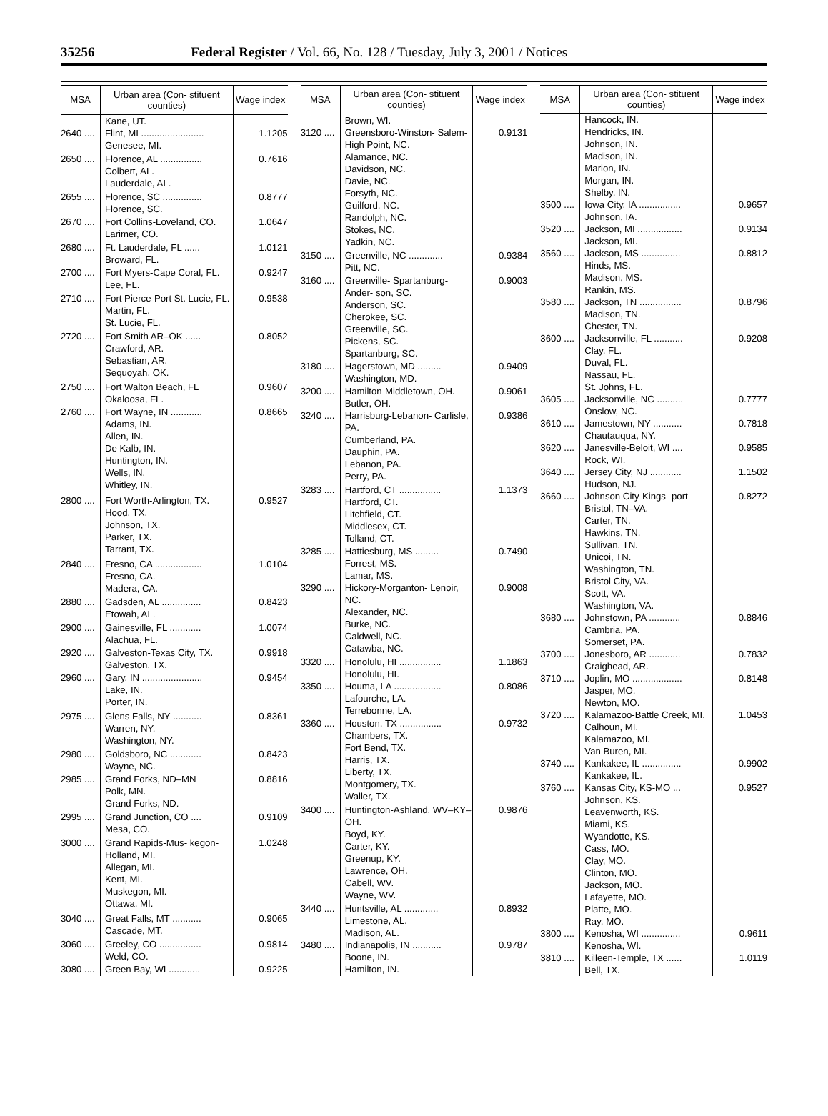35256 Federal Register / Vol. 66, No. 128 / Tuesday, July 3, 2001 / Notices
| MSA | Urban area (Con- stituent counties) | Wage index |
| --- | --- | --- |
| | Kane, UT. | |
| 2640 .... | Flint, MI ........................ Genesee, MI. | 1.1205 |
| 2650 .... | Florence, AL ................ Colbert, AL. Lauderdale, AL. | 0.7616 |
| 2655 .... | Florence, SC ............... Florence, SC. | 0.8777 |
| 2670 .... | Fort Collins-Loveland, CO. Larimer, CO. | 1.0647 |
| 2680 .... | Ft. Lauderdale, FL ...... Broward, FL. | 1.0121 |
| 2700 .... | Fort Myers-Cape Coral, FL. Lee, FL. | 0.9247 |
| 2710 .... | Fort Pierce-Port St. Lucie, FL. Martin, FL. St. Lucie, FL. | 0.9538 |
| 2720 .... | Fort Smith AR–OK ...... Crawford, AR. Sebastian, AR. Sequoyah, OK. | 0.8052 |
| 2750 .... | Fort Walton Beach, FL Okaloosa, FL. | 0.9607 |
| 2760 .... | Fort Wayne, IN ............ Adams, IN. Allen, IN. De Kalb, IN. Huntington, IN. Wells, IN. Whitley, IN. | 0.8665 |
| 2800 .... | Fort Worth-Arlington, TX. Hood, TX. Johnson, TX. Parker, TX. Tarrant, TX. | 0.9527 |
| 2840 .... | Fresno, CA .................. Fresno, CA. Madera, CA. | 1.0104 |
| 2880 .... | Gadsden, AL ............... Etowah, AL. | 0.8423 |
| 2900 .... | Gainesville, FL ............ Alachua, FL. | 1.0074 |
| 2920 .... | Galveston-Texas City, TX. Galveston, TX. | 0.9918 |
| 2960 .... | Gary, IN ....................... Lake, IN. Porter, IN. | 0.9454 |
| 2975 .... | Glens Falls, NY ........... Warren, NY. Washington, NY. | 0.8361 |
| 2980 .... | Goldsboro, NC ............ Wayne, NC. | 0.8423 |
| 2985 .... | Grand Forks, ND–MN Polk, MN. Grand Forks, ND. | 0.8816 |
| 2995 .... | Grand Junction, CO .... Mesa, CO. | 0.9109 |
| 3000 .... | Grand Rapids-Mus- kegon-Holland, MI. Allegan, MI. Kent, MI. Muskegon, MI. Ottawa, MI. | 1.0248 |
| 3040 .... | Great Falls, MT ........... Cascade, MT. | 0.9065 |
| 3060 .... | Greeley, CO ................ Weld, CO. | 0.9814 |
| 3080 .... | Green Bay, WI ............ | 0.9225 |
| MSA | Urban area (Con- stituent counties) | Wage index |
| --- | --- | --- |
| | Brown, WI. | |
| 3120 .... | Greensboro-Winston- Salem-High Point, NC. Alamance, NC. Davidson, NC. Davie, NC. Forsyth, NC. Guilford, NC. Randolph, NC. Stokes, NC. Yadkin, NC. | 0.9131 |
| 3150 .... | Greenville, NC ............. Pitt, NC. | 0.9384 |
| 3160 .... | Greenville- Spartanburg-Ander- son, SC. Anderson, SC. Cherokee, SC. Greenville, SC. Pickens, SC. Spartanburg, SC. | 0.9003 |
| 3180 .... | Hagerstown, MD ......... Washington, MD. | 0.9409 |
| 3200 .... | Hamilton-Middletown, OH. Butler, OH. | 0.9061 |
| 3240 .... | Harrisburg-Lebanon- Carlisle, PA. Cumberland, PA. Dauphin, PA. Lebanon, PA. Perry, PA. | 0.9386 |
| 3283 .... | Hartford, CT ................ Hartford, CT. Litchfield, CT. Middlesex, CT. Tolland, CT. | 1.1373 |
| 3285 .... | Hattiesburg, MS ......... Forrest, MS. Lamar, MS. | 0.7490 |
| 3290 .... | Hickory-Morganton- Lenoir, NC. Alexander, NC. Burke, NC. Caldwell, NC. Catawba, NC. | 0.9008 |
| 3320 .... | Honolulu, HI ................ Honolulu, HI. | 1.1863 |
| 3350 .... | Houma, LA .................. Lafourche, LA. Terrebonne, LA. | 0.8086 |
| 3360 .... | Houston, TX ................ Chambers, TX. Fort Bend, TX. Harris, TX. Liberty, TX. Montgomery, TX. Waller, TX. | 0.9732 |
| 3400 .... | Huntington-Ashland, WV–KY–OH. Boyd, KY. Carter, KY. Greenup, KY. Lawrence, OH. Cabell, WV. Wayne, WV. | 0.9876 |
| 3440 .... | Huntsville, AL ............. Limestone, AL. Madison, AL. | 0.8932 |
| 3480 .... | Indianapolis, IN ........... Boone, IN. Hamilton, IN. | 0.9787 |
| MSA | Urban area (Con- stituent counties) | Wage index |
| --- | --- | --- |
| | Hancock, IN. Hendricks, IN. Johnson, IN. Madison, IN. Marion, IN. Morgan, IN. Shelby, IN. | |
| 3500 .... | Iowa City, IA ................ Johnson, IA. | 0.9657 |
| 3520 .... | Jackson, MI ................. Jackson, MI. | 0.9134 |
| 3560 .... | Jackson, MS ............... Hinds, MS. Madison, MS. Rankin, MS. | 0.8812 |
| 3580 .... | Jackson, TN ................ Madison, TN. Chester, TN. | 0.8796 |
| 3600 .... | Jacksonville, FL ........... Clay, FL. Duval, FL. Nassau, FL. St. Johns, FL. | 0.9208 |
| 3605 .... | Jacksonville, NC .......... Onslow, NC. | 0.7777 |
| 3610 .... | Jamestown, NY ........... Chautauqua, NY. | 0.7818 |
| 3620 .... | Janesville-Beloit, WI .... Rock, WI. | 0.9585 |
| 3640 .... | Jersey City, NJ ............ Hudson, NJ. | 1.1502 |
| 3660 .... | Johnson City-Kings- port-Bristol, TN–VA. Carter, TN. Hawkins, TN. Sullivan, TN. Unicoi, TN. Washington, TN. Bristol City, VA. Scott, VA. Washington, VA. | 0.8272 |
| 3680 .... | Johnstown, PA ............ Cambria, PA. Somerset, PA. | 0.8846 |
| 3700 .... | Jonesboro, AR ............ Craighead, AR. | 0.7832 |
| 3710 .... | Joplin, MO ................... Jasper, MO. Newton, MO. | 0.8148 |
| 3720 .... | Kalamazoo-Battle Creek, MI. Calhoun, MI. Kalamazoo, MI. Van Buren, MI. | 1.0453 |
| 3740 .... | Kankakee, IL ............... Kankakee, IL. | 0.9902 |
| 3760 .... | Kansas City, KS-MO ... Johnson, KS. Leavenworth, KS. Miami, KS. Wyandotte, KS. Cass, MO. Clay, MO. Clinton, MO. Jackson, MO. Lafayette, MO. Platte, MO. Ray, MO. | 0.9527 |
| 3800 .... | Kenosha, WI ............... Kenosha, WI. | 0.9611 |
| 3810 .... | Killeen-Temple, TX ...... Bell, TX. | 1.0119 |